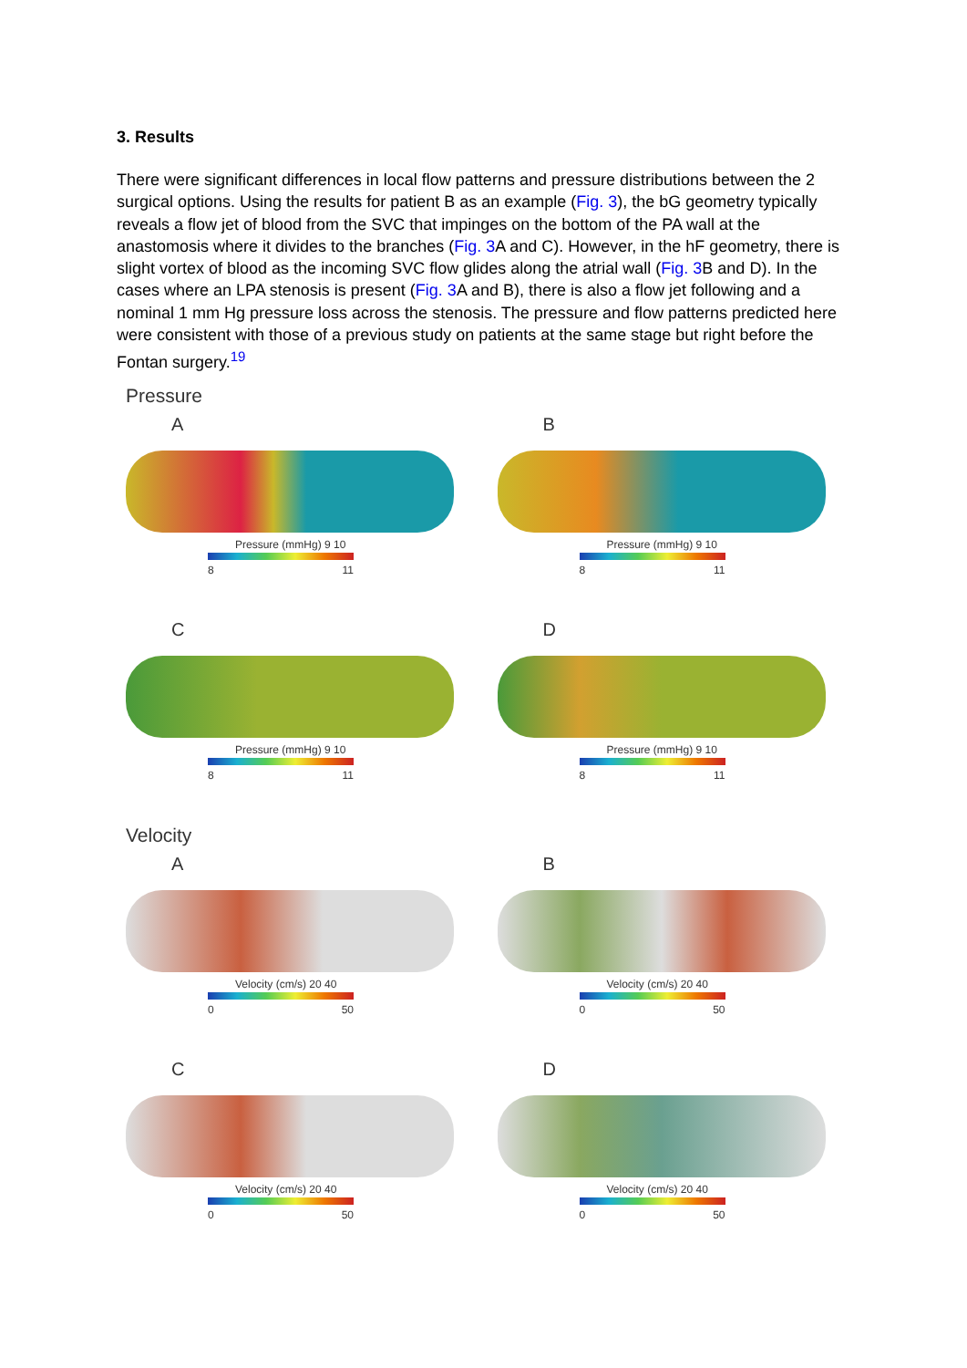3. Results
There were significant differences in local flow patterns and pressure distributions between the 2 surgical options. Using the results for patient B as an example (Fig. 3), the bG geometry typically reveals a flow jet of blood from the SVC that impinges on the bottom of the PA wall at the anastomosis where it divides to the branches (Fig. 3 A and C). However, in the hF geometry, there is slight vortex of blood as the incoming SVC flow glides along the atrial wall (Fig. 3 B and D). In the cases where an LPA stenosis is present (Fig. 3 A and B), there is also a flow jet following and a nominal 1 mm Hg pressure loss across the stenosis. The pressure and flow patterns predicted here were consistent with those of a previous study on patients at the same stage but right before the Fontan surgery.<sup>19</sup>
Pressure
A
Pressure (mmHg) 9 10
8 11
B
Pressure (mmHg) 9 10
8 11
C
Pressure (mmHg) 9 10
8 11
D
Pressure (mmHg) 9 10
8 11
Velocity
A
Velocity (cm/s) 20 40
0 50
B
Velocity (cm/s) 20 40
0 50
C
Velocity (cm/s) 20 40
0 50
D
Velocity (cm/s) 20 40
0 50